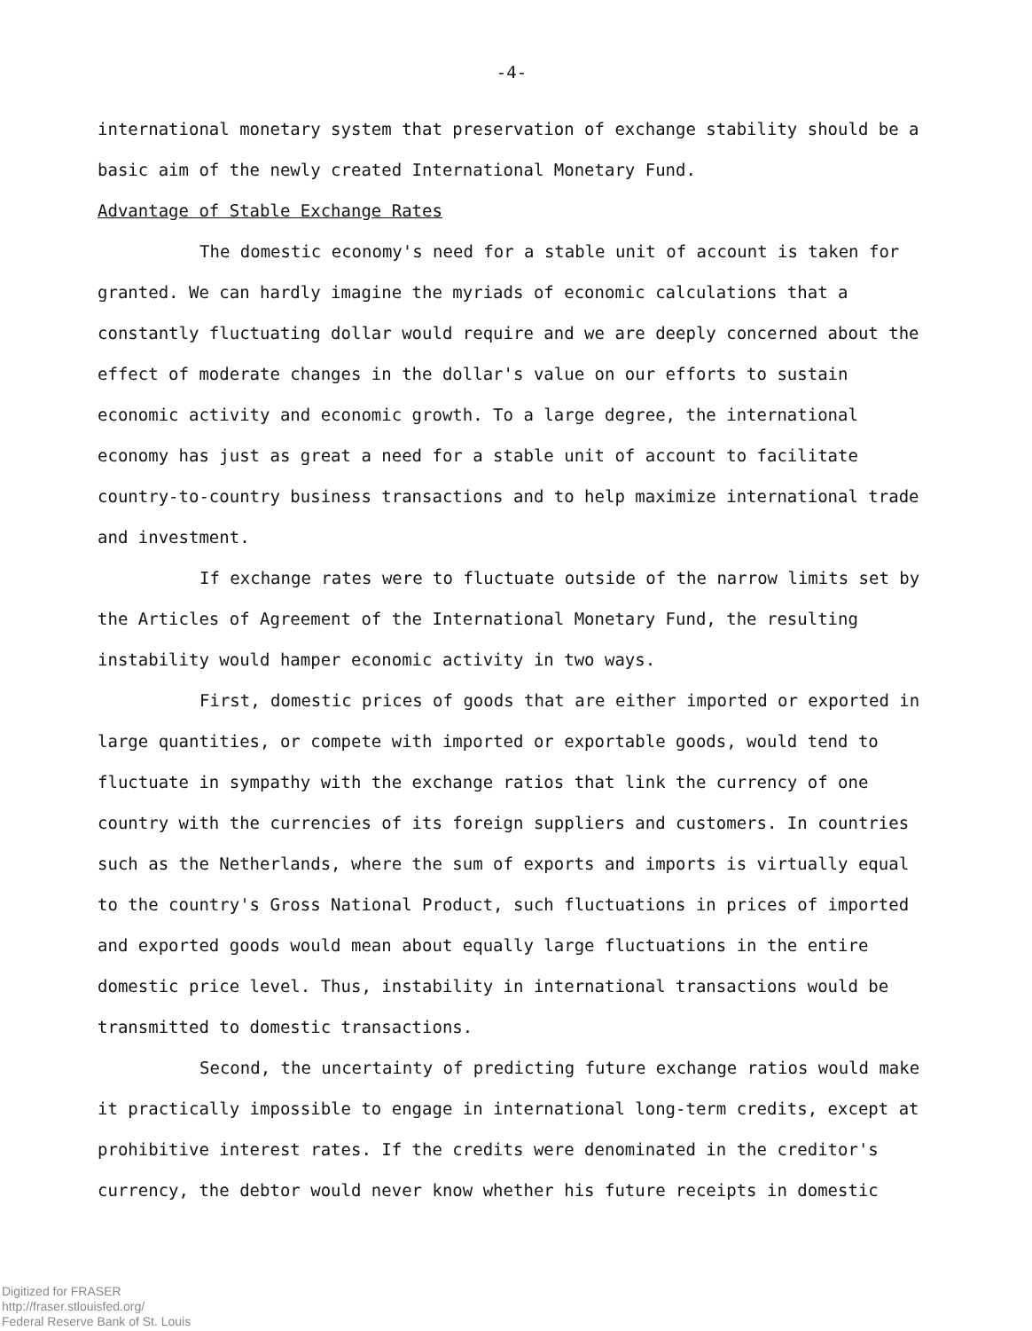-4-
international monetary system that preservation of exchange stability should be a basic aim of the newly created International Monetary Fund.
Advantage of Stable Exchange Rates
The domestic economy's need for a stable unit of account is taken for granted. We can hardly imagine the myriads of economic calculations that a constantly fluctuating dollar would require and we are deeply concerned about the effect of moderate changes in the dollar's value on our efforts to sustain economic activity and economic growth. To a large degree, the international economy has just as great a need for a stable unit of account to facilitate country-to-country business transactions and to help maximize international trade and investment.
If exchange rates were to fluctuate outside of the narrow limits set by the Articles of Agreement of the International Monetary Fund, the resulting instability would hamper economic activity in two ways.
First, domestic prices of goods that are either imported or exported in large quantities, or compete with imported or exportable goods, would tend to fluctuate in sympathy with the exchange ratios that link the currency of one country with the currencies of its foreign suppliers and customers. In countries such as the Netherlands, where the sum of exports and imports is virtually equal to the country's Gross National Product, such fluctuations in prices of imported and exported goods would mean about equally large fluctuations in the entire domestic price level. Thus, instability in international transactions would be transmitted to domestic transactions.
Second, the uncertainty of predicting future exchange ratios would make it practically impossible to engage in international long-term credits, except at prohibitive interest rates. If the credits were denominated in the creditor's currency, the debtor would never know whether his future receipts in domestic
Digitized for FRASER
http://fraser.stlouisfed.org/
Federal Reserve Bank of St. Louis